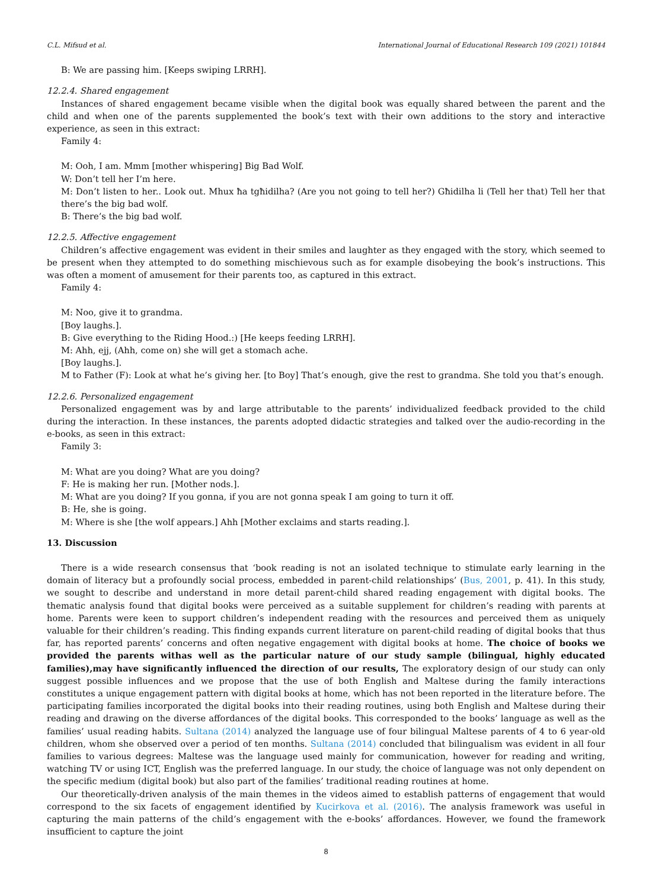C.L. Mifsud et al. International Journal of Educational Research 109 (2021) 101844
B: We are passing him. [Keeps swiping LRRH].
12.2.4. Shared engagement
Instances of shared engagement became visible when the digital book was equally shared between the parent and the child and when one of the parents supplemented the book’s text with their own additions to the story and interactive experience, as seen in this extract:
Family 4:
M: Ooh, I am. Mmm [mother whispering] Big Bad Wolf.
W: Don’t tell her I’m here.
M: Don’t listen to her.. Look out. Mhux ħa tgħidilha? (Are you not going to tell her?) Għidilha li (Tell her that) Tell her that there’s the big bad wolf.
B: There’s the big bad wolf.
12.2.5. Affective engagement
Children’s affective engagement was evident in their smiles and laughter as they engaged with the story, which seemed to be present when they attempted to do something mischievous such as for example disobeying the book’s instructions. This was often a moment of amusement for their parents too, as captured in this extract.
Family 4:
M: Noo, give it to grandma.
[Boy laughs.].
B: Give everything to the Riding Hood.:) [He keeps feeding LRRH].
M: Ahh, ejj, (Ahh, come on) she will get a stomach ache.
[Boy laughs.].
M to Father (F): Look at what he’s giving her. [to Boy] That’s enough, give the rest to grandma. She told you that’s enough.
12.2.6. Personalized engagement
Personalized engagement was by and large attributable to the parents’ individualized feedback provided to the child during the interaction. In these instances, the parents adopted didactic strategies and talked over the audio-recording in the e-books, as seen in this extract:
Family 3:
M: What are you doing? What are you doing?
F: He is making her run. [Mother nods.].
M: What are you doing? If you gonna, if you are not gonna speak I am going to turn it off.
B: He, she is going.
M: Where is she [the wolf appears.] Ahh [Mother exclaims and starts reading.].
13. Discussion
There is a wide research consensus that ‘book reading is not an isolated technique to stimulate early learning in the domain of literacy but a profoundly social process, embedded in parent-child relationships’ (Bus, 2001, p. 41). In this study, we sought to describe and understand in more detail parent-child shared reading engagement with digital books. The thematic analysis found that digital books were perceived as a suitable supplement for children’s reading with parents at home. Parents were keen to support children’s independent reading with the resources and perceived them as uniquely valuable for their children’s reading. This finding expands current literature on parent-child reading of digital books that thus far, has reported parents’ concerns and often negative engagement with digital books at home. The choice of books we provided the parents withas well as the particular nature of our study sample (bilingual, highly educated families),may have significantly influenced the direction of our results, The exploratory design of our study can only suggest possible influences and we propose that the use of both English and Maltese during the family interactions constitutes a unique engagement pattern with digital books at home, which has not been reported in the literature before. The participating families incorporated the digital books into their reading routines, using both English and Maltese during their reading and drawing on the diverse affordances of the digital books. This corresponded to the books’ language as well as the families’ usual reading habits. Sultana (2014) analyzed the language use of four bilingual Maltese parents of 4 to 6 year-old children, whom she observed over a period of ten months. Sultana (2014) concluded that bilingualism was evident in all four families to various degrees: Maltese was the language used mainly for communication, however for reading and writing, watching TV or using ICT, English was the preferred language. In our study, the choice of language was not only dependent on the specific medium (digital book) but also part of the families’ traditional reading routines at home.
Our theoretically-driven analysis of the main themes in the videos aimed to establish patterns of engagement that would correspond to the six facets of engagement identified by Kucirkova et al. (2016). The analysis framework was useful in capturing the main patterns of the child’s engagement with the e-books’ affordances. However, we found the framework insufficient to capture the joint
8